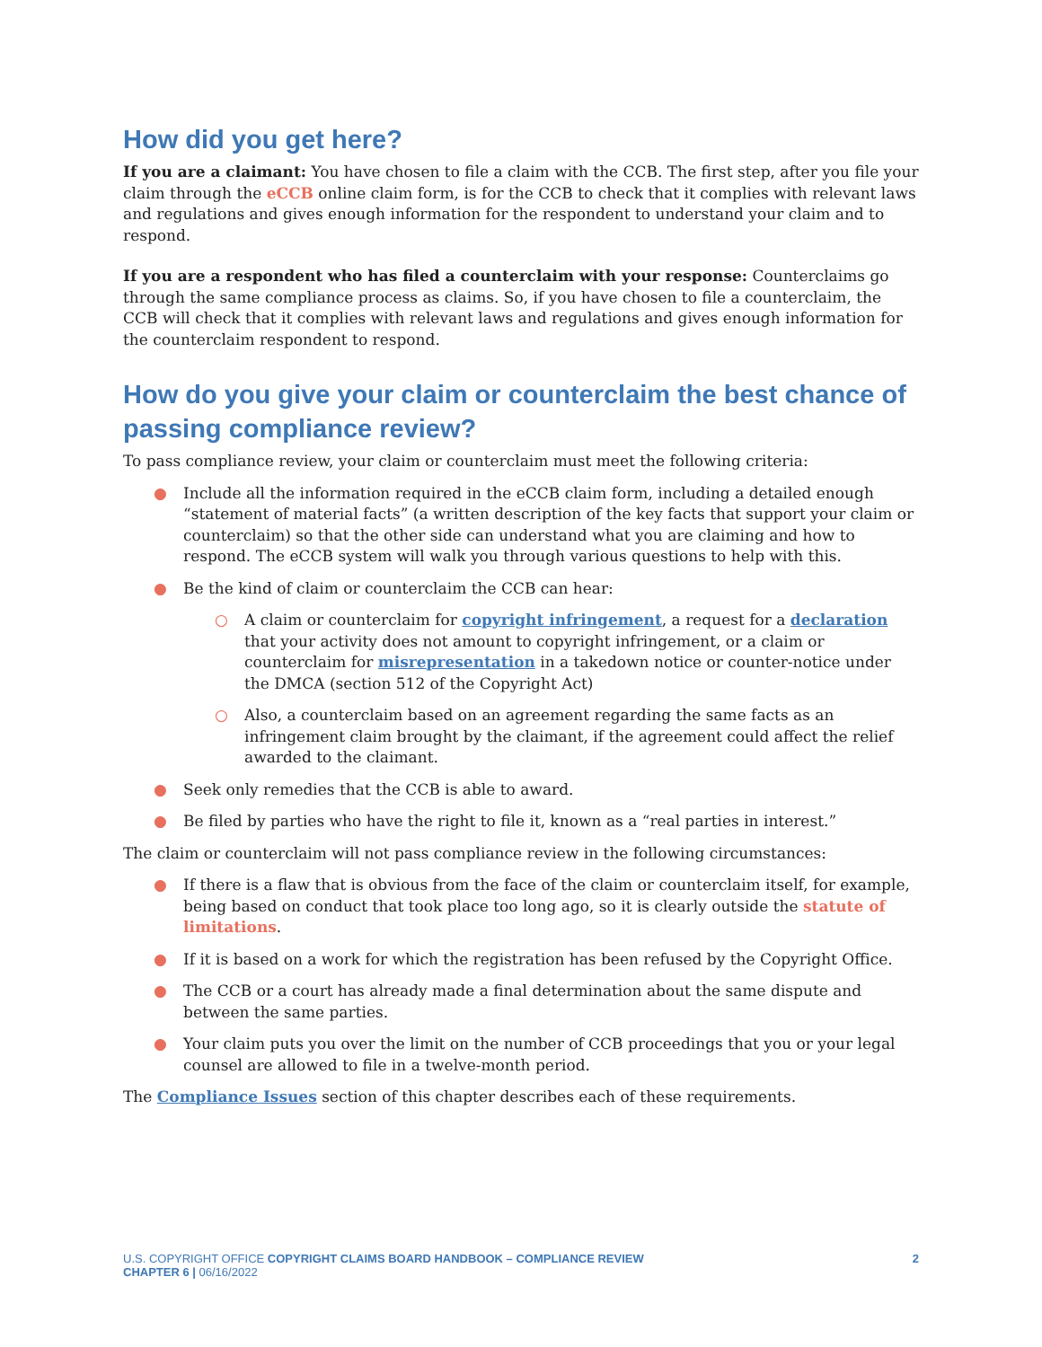How did you get here?
If you are a claimant: You have chosen to file a claim with the CCB. The first step, after you file your claim through the eCCB online claim form, is for the CCB to check that it complies with relevant laws and regulations and gives enough information for the respondent to understand your claim and to respond.
If you are a respondent who has filed a counterclaim with your response: Counterclaims go through the same compliance process as claims. So, if you have chosen to file a counterclaim, the CCB will check that it complies with relevant laws and regulations and gives enough information for the counterclaim respondent to respond.
How do you give your claim or counterclaim the best chance of passing compliance review?
To pass compliance review, your claim or counterclaim must meet the following criteria:
● Include all the information required in the eCCB claim form, including a detailed enough “statement of material facts” (a written description of the key facts that support your claim or counterclaim) so that the other side can understand what you are claiming and how to respond. The eCCB system will walk you through various questions to help with this.
● Be the kind of claim or counterclaim the CCB can hear:
○ A claim or counterclaim for copyright infringement, a request for a declaration that your activity does not amount to copyright infringement, or a claim or counterclaim for misrepresentation in a takedown notice or counter-notice under the DMCA (section 512 of the Copyright Act)
○ Also, a counterclaim based on an agreement regarding the same facts as an infringement claim brought by the claimant, if the agreement could affect the relief awarded to the claimant.
● Seek only remedies that the CCB is able to award.
● Be filed by parties who have the right to file it, known as a “real parties in interest.”
The claim or counterclaim will not pass compliance review in the following circumstances:
● If there is a flaw that is obvious from the face of the claim or counterclaim itself, for example, being based on conduct that took place too long ago, so it is clearly outside the statute of limitations.
● If it is based on a work for which the registration has been refused by the Copyright Office.
● The CCB or a court has already made a final determination about the same dispute and between the same parties.
● Your claim puts you over the limit on the number of CCB proceedings that you or your legal counsel are allowed to file in a twelve-month period.
The Compliance Issues section of this chapter describes each of these requirements.
U.S. COPYRIGHT OFFICE COPYRIGHT CLAIMS BOARD HANDBOOK – COMPLIANCE REVIEW
CHAPTER 6 | 06/16/2022
2